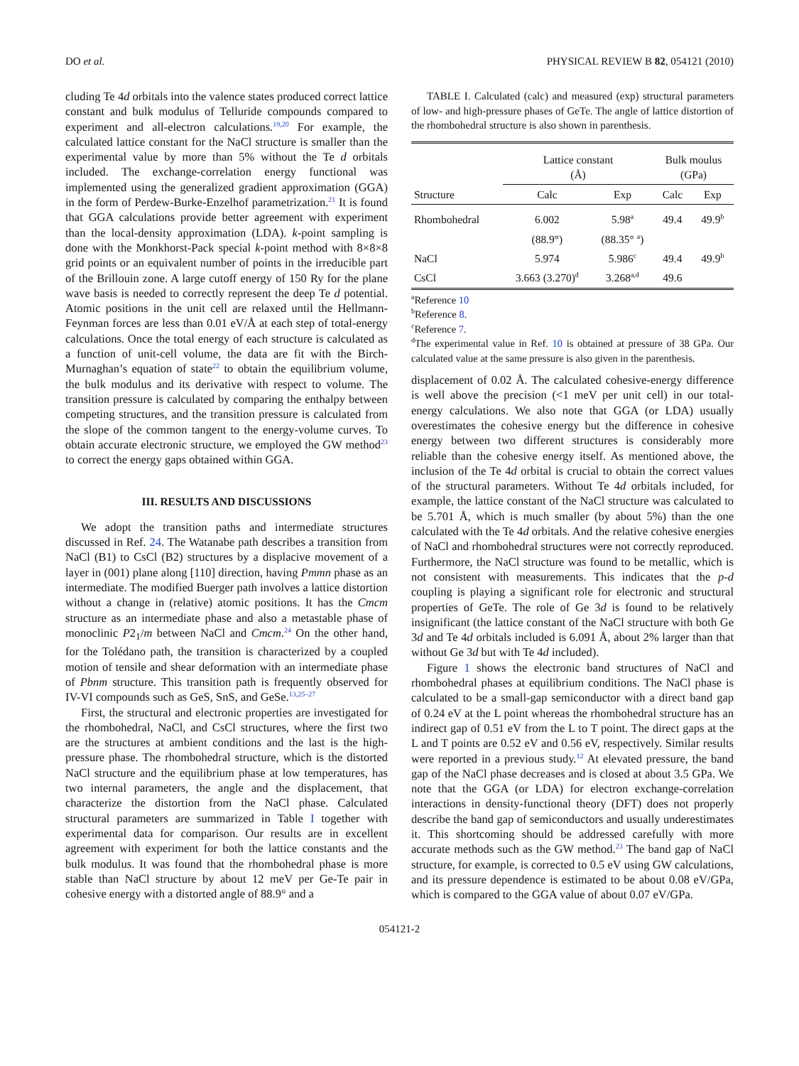DO et al. PHYSICAL REVIEW B 82, 054121 (2010)
cluding Te 4d orbitals into the valence states produced correct lattice constant and bulk modulus of Telluride compounds compared to experiment and all-electron calculations.<sup>19,20</sup> For example, the calculated lattice constant for the NaCl structure is smaller than the experimental value by more than 5% without the Te d orbitals included. The exchange-correlation energy functional was implemented using the generalized gradient approximation (GGA) in the form of Perdew-Burke-Enzelhof parametrization.<sup>21</sup> It is found that GGA calculations provide better agreement with experiment than the local-density approximation (LDA). k-point sampling is done with the Monkhorst-Pack special k-point method with 8×8×8 grid points or an equivalent number of points in the irreducible part of the Brillouin zone. A large cutoff energy of 150 Ry for the plane wave basis is needed to correctly represent the deep Te d potential. Atomic positions in the unit cell are relaxed until the Hellmann-Feynman forces are less than 0.01 eV/Å at each step of total-energy calculations. Once the total energy of each structure is calculated as a function of unit-cell volume, the data are fit with the Birch-Murnaghan’s equation of state<sup>22</sup> to obtain the equilibrium volume, the bulk modulus and its derivative with respect to volume. The transition pressure is calculated by comparing the enthalpy between competing structures, and the transition pressure is calculated from the slope of the common tangent to the energy-volume curves. To obtain accurate electronic structure, we employed the GW method<sup>23</sup> to correct the energy gaps obtained within GGA.
III. RESULTS AND DISCUSSIONS
We adopt the transition paths and intermediate structures discussed in Ref. 24. The Watanabe path describes a transition from NaCl (B1) to CsCl (B2) structures by a displacive movement of a layer in (001) plane along [110] direction, having Pmmn phase as an intermediate. The modified Buerger path involves a lattice distortion without a change in (relative) atomic positions. It has the Cmcm structure as an intermediate phase and also a metastable phase of monoclinic P2<sub>1</sub>/m between NaCl and Cmcm.<sup>24</sup> On the other hand, for the Tolédano path, the transition is characterized by a coupled motion of tensile and shear deformation with an intermediate phase of Pbnm structure. This transition path is frequently observed for IV-VI compounds such as GeS, SnS, and GeSe.<sup>13,25–27</sup>
First, the structural and electronic properties are investigated for the rhombohedral, NaCl, and CsCl structures, where the first two are the structures at ambient conditions and the last is the high-pressure phase. The rhombohedral structure, which is the distorted NaCl structure and the equilibrium phase at low temperatures, has two internal parameters, the angle and the displacement, that characterize the distortion from the NaCl phase. Calculated structural parameters are summarized in Table I together with experimental data for comparison. Our results are in excellent agreement with experiment for both the lattice constants and the bulk modulus. It was found that the rhombohedral phase is more stable than NaCl structure by about 12 meV per Ge-Te pair in cohesive energy with a distorted angle of 88.9° and a
TABLE I. Calculated (calc) and measured (exp) structural parameters of low- and high-pressure phases of GeTe. The angle of lattice distortion of the rhombohedral structure is also shown in parenthesis.
| | Lattice constant (Å) | | Bulk moulus (GPa) | |
| --- | --- | --- | --- | --- |
| Structure | Calc | Exp | Calc | Exp |
| Rhombohedral | 6.002 | 5.98<sup>a</sup> | 49.4 | 49.9<sup>b</sup> |
| | (88.9°) | (88.35° <sup>a</sup>) | | |
| NaCl | 5.974 | 5.986<sup>c</sup> | 49.4 | 49.9<sup>b</sup> |
| CsCl | 3.663 (3.270)<sup>d</sup> | 3.268<sup>a,d</sup> | 49.6 | |
<sup>a</sup> Reference 10
<sup>b</sup> Reference 8.
<sup>c</sup> Reference 7.
<sup>d</sup> The experimental value in Ref. 10 is obtained at pressure of 38 GPa. Our calculated value at the same pressure is also given in the parenthesis.
displacement of 0.02 Å. The calculated cohesive-energy difference is well above the precision (<1 meV per unit cell) in our total-energy calculations. We also note that GGA (or LDA) usually overestimates the cohesive energy but the difference in cohesive energy between two different structures is considerably more reliable than the cohesive energy itself. As mentioned above, the inclusion of the Te 4d orbital is crucial to obtain the correct values of the structural parameters. Without Te 4d orbitals included, for example, the lattice constant of the NaCl structure was calculated to be 5.701 Å, which is much smaller (by about 5%) than the one calculated with the Te 4d orbitals. And the relative cohesive energies of NaCl and rhombohedral structures were not correctly reproduced. Furthermore, the NaCl structure was found to be metallic, which is not consistent with measurements. This indicates that the p-d coupling is playing a significant role for electronic and structural properties of GeTe. The role of Ge 3d is found to be relatively insignificant (the lattice constant of the NaCl structure with both Ge 3d and Te 4d orbitals included is 6.091 Å, about 2% larger than that without Ge 3d but with Te 4d included).
Figure 1 shows the electronic band structures of NaCl and rhombohedral phases at equilibrium conditions. The NaCl phase is calculated to be a small-gap semiconductor with a direct band gap of 0.24 eV at the L point whereas the rhombohedral structure has an indirect gap of 0.51 eV from the L to T point. The direct gaps at the L and T points are 0.52 eV and 0.56 eV, respectively. Similar results were reported in a previous study.<sup>12</sup> At elevated pressure, the band gap of the NaCl phase decreases and is closed at about 3.5 GPa. We note that the GGA (or LDA) for electron exchange-correlation interactions in density-functional theory (DFT) does not properly describe the band gap of semiconductors and usually underestimates it. This shortcoming should be addressed carefully with more accurate methods such as the GW method.<sup>23</sup> The band gap of NaCl structure, for example, is corrected to 0.5 eV using GW calculations, and its pressure dependence is estimated to be about 0.08 eV/GPa, which is compared to the GGA value of about 0.07 eV/GPa.
054121-2